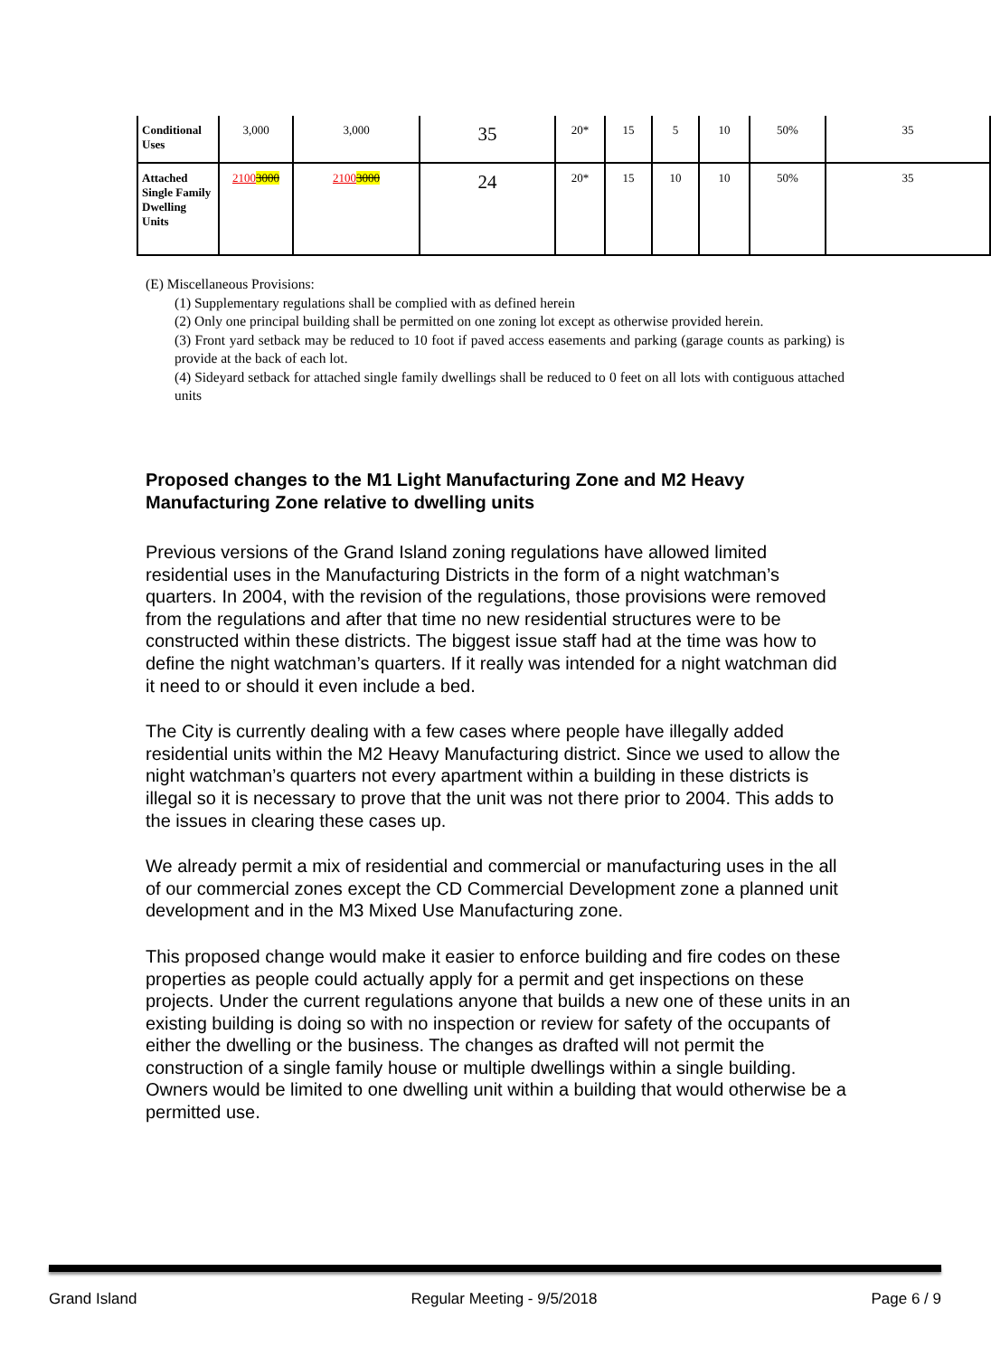| Conditional Uses | 3,000 | 3,000 | 35 | 20* | 15 | 5 | 10 | 50% | 35 |
| Attached Single Family Dwelling Units | 2100 3000 | 2100 3000 | 24 | 20* | 15 | 10 | 10 | 50% | 35 |
(E) Miscellaneous Provisions:
(1) Supplementary regulations shall be complied with as defined herein
(2) Only one principal building shall be permitted on one zoning lot except as otherwise provided herein.
(3) Front yard setback may be reduced to 10 foot if paved access easements and parking (garage counts as parking) is provide at the back of each lot.
(4) Sideyard setback for attached single family dwellings shall be reduced to 0 feet on all lots with contiguous attached units
Proposed changes to the M1 Light Manufacturing Zone and M2 Heavy Manufacturing Zone relative to dwelling units
Previous versions of the Grand Island zoning regulations have allowed limited residential uses in the Manufacturing Districts in the form of a night watchman’s quarters. In 2004, with the revision of the regulations, those provisions were removed from the regulations and after that time no new residential structures were to be constructed within these districts. The biggest issue staff had at the time was how to define the night watchman’s quarters. If it really was intended for a night watchman did it need to or should it even include a bed.
The City is currently dealing with a few cases where people have illegally added residential units within the M2 Heavy Manufacturing district. Since we used to allow the night watchman’s quarters not every apartment within a building in these districts is illegal so it is necessary to prove that the unit was not there prior to 2004. This adds to the issues in clearing these cases up.
We already permit a mix of residential and commercial or manufacturing uses in the all of our commercial zones except the CD Commercial Development zone a planned unit development and in the M3 Mixed Use Manufacturing zone.
This proposed change would make it easier to enforce building and fire codes on these properties as people could actually apply for a permit and get inspections on these projects. Under the current regulations anyone that builds a new one of these units in an existing building is doing so with no inspection or review for safety of the occupants of either the dwelling or the business. The changes as drafted will not permit the construction of a single family house or multiple dwellings within a single building. Owners would be limited to one dwelling unit within a building that would otherwise be a permitted use.
Grand Island Regular Meeting - 9/5/2018 Page 6 / 9